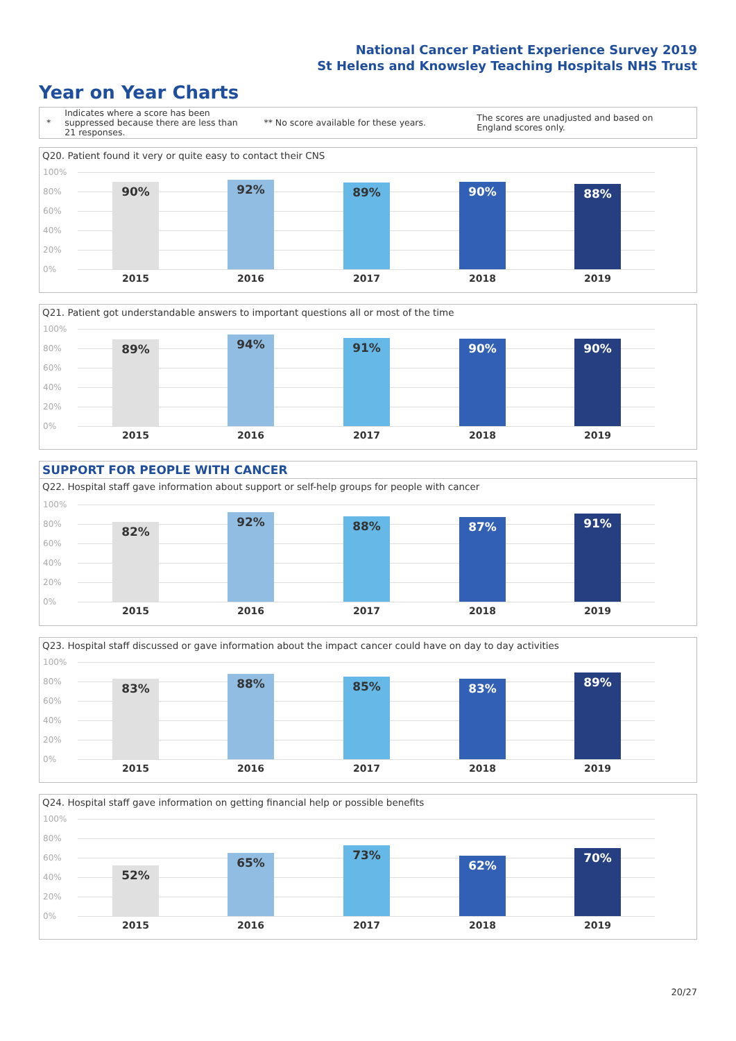National Cancer Patient Experience Survey 2019
St Helens and Knowsley Teaching Hospitals NHS Trust
Year on Year Charts
*
Indicates where a score has been suppressed because there are less than 21 responses.
** No score available for these years.
The scores are unadjusted and based on England scores only.
Q20. Patient found it very or quite easy to contact their CNS
100%
80%
60%
40%
20%
0%
90% 92% 89% 90% 88%
2015 2016 2017 2018 2019
Q21. Patient got understandable answers to important questions all or most of the time
100%
80%
60%
40%
20%
0%
89% 94% 91% 90% 90%
2015 2016 2017 2018 2019
SUPPORT FOR PEOPLE WITH CANCER
Q22. Hospital staff gave information about support or self-help groups for people with cancer
100%
80%
60%
40%
20%
0%
82% 92% 88% 87% 91%
2015 2016 2017 2018 2019
Q23. Hospital staff discussed or gave information about the impact cancer could have on day to day activities
100%
80%
60%
40%
20%
0%
83% 88% 85% 83% 89%
2015 2016 2017 2018 2019
Q24. Hospital staff gave information on getting financial help or possible benefits
100%
80%
60%
40%
20%
0%
52% 65% 73% 62% 70%
2015 2016 2017 2018 2019
20/27